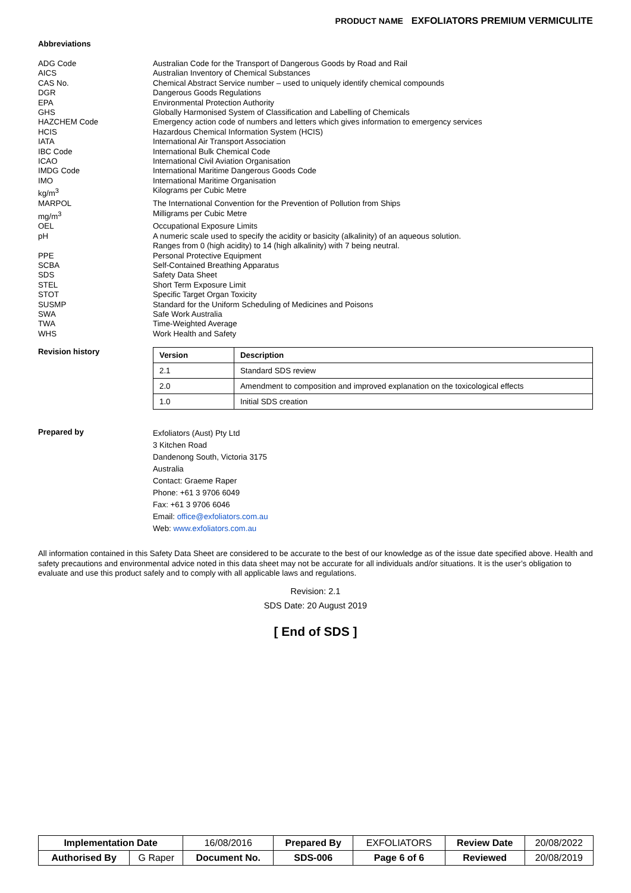PRODUCT NAME EXFOLIATORS PREMIUM VERMICULITE
Abbreviations
ADG Code
Australian Code for the Transport of Dangerous Goods by Road and Rail
AICS
Australian Inventory of Chemical Substances
CAS No.
Chemical Abstract Service number – used to uniquely identify chemical compounds
DGR
Dangerous Goods Regulations
EPA
Environmental Protection Authority
GHS
Globally Harmonised System of Classification and Labelling of Chemicals
HAZCHEM Code
Emergency action code of numbers and letters which gives information to emergency services
HCIS
Hazardous Chemical Information System (HCIS)
IATA
International Air Transport Association
IBC Code
International Bulk Chemical Code
ICAO
International Civil Aviation Organisation
IMDG Code
International Maritime Dangerous Goods Code
IMO
International Maritime Organisation
kg/m<sup>3</sup>
Kilograms per Cubic Metre
MARPOL
The International Convention for the Prevention of Pollution from Ships
mg/m<sup>3</sup>
Milligrams per Cubic Metre
OEL
Occupational Exposure Limits
pH
A numeric scale used to specify the acidity or basicity (alkalinity) of an aqueous solution.
Ranges from 0 (high acidity) to 14 (high alkalinity) with 7 being neutral.
PPE
Personal Protective Equipment
SCBA
Self-Contained Breathing Apparatus
SDS
Safety Data Sheet
STEL
Short Term Exposure Limit
STOT
Specific Target Organ Toxicity
SUSMP
Standard for the Uniform Scheduling of Medicines and Poisons
SWA
Safe Work Australia
TWA
Time-Weighted Average
WHS
Work Health and Safety
Revision history
| Version | Description |
| --- | --- |
| 2.1 | Standard SDS review |
| 2.0 | Amendment to composition and improved explanation on the toxicological effects |
| 1.0 | Initial SDS creation |
Prepared by
Exfoliators (Aust) Pty Ltd
3 Kitchen Road
Dandenong South, Victoria 3175
Australia
Contact: Graeme Raper
Phone: +61 3 9706 6049
Fax: +61 3 9706 6046
Email: office@exfoliators.com.au
Web: www.exfoliators.com.au
All information contained in this Safety Data Sheet are considered to be accurate to the best of our knowledge as of the issue date specified above. Health and safety precautions and environmental advice noted in this data sheet may not be accurate for all individuals and/or situations. It is the user’s obligation to evaluate and use this product safely and to comply with all applicable laws and regulations.
Revision: 2.1
SDS Date: 20 August 2019
[ End of SDS ]
| Implementation Date | | 16/08/2016 | Prepared By | EXFOLIATORS | Review Date | 20/08/2022 |
| Authorised By | G Raper | Document No. | SDS-006 | Page 6 of 6 | Reviewed | 20/08/2019 |